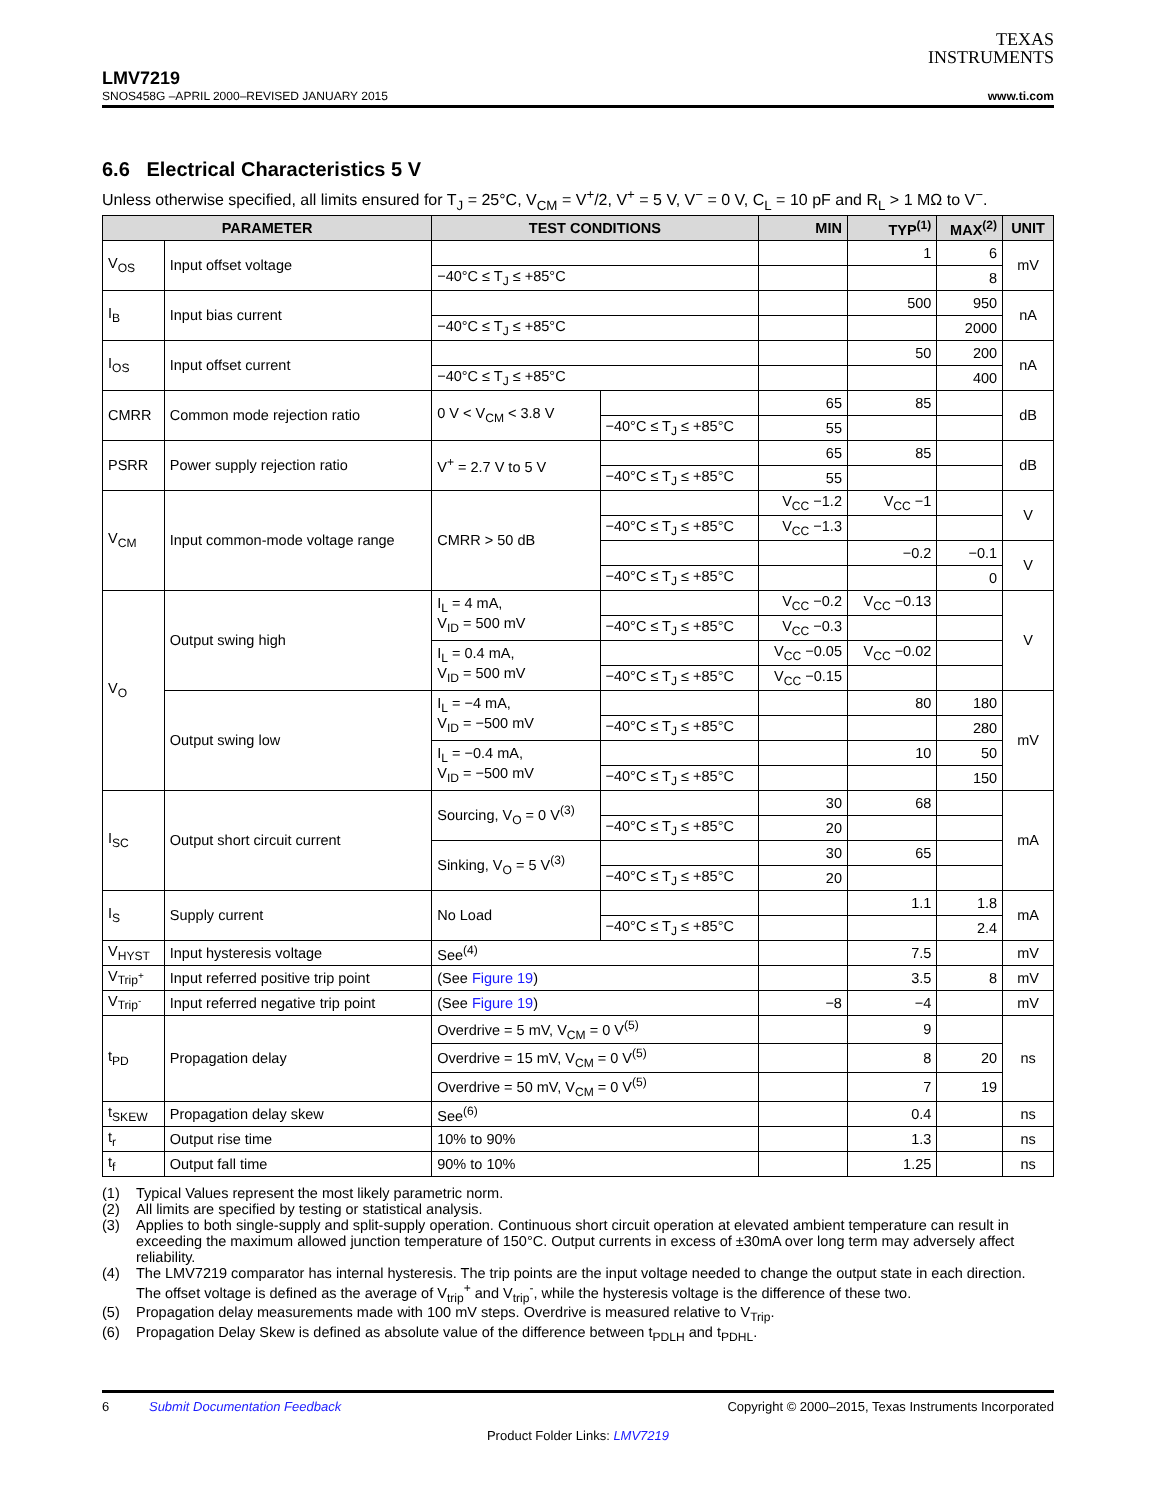TEXAS
INSTRUMENTS
LMV7219
SNOS458G –APRIL 2000–REVISED JANUARY 2015 www.ti.com
6.6 Electrical Characteristics 5 V
Unless otherwise specified, all limits ensured for T<sub>J</sub> = 25°C, V<sub>CM</sub> = V<sup>+</sup>/2, V<sup>+</sup> = 5 V, V<sup>−</sup> = 0 V, C<sub>L</sub> = 10 pF and R<sub>L</sub> > 1 MΩ to V<sup>−</sup>.
| PARAMETER | | TEST CONDITIONS | | MIN | TYP<sup>(1)</sup> | MAX<sup>(2)</sup> | UNIT |
| --- | --- | --- | --- | --- | --- | --- | --- |
| V<sub>OS</sub> | Input offset voltage | | | | 1 | 6 | mV |
| | | −40°C ≤ T<sub>J</sub> ≤ +85°C | | | | 8 | |
| I<sub>B</sub> | Input bias current | | | | 500 | 950 | nA |
| | | −40°C ≤ T<sub>J</sub> ≤ +85°C | | | | 2000 | |
| I<sub>OS</sub> | Input offset current | | | | 50 | 200 | nA |
| | | −40°C ≤ T<sub>J</sub> ≤ +85°C | | | | 400 | |
| CMRR | Common mode rejection ratio | 0 V < V<sub>CM</sub> < 3.8 V | | 65 | 85 | | dB |
| | | | −40°C ≤ T<sub>J</sub> ≤ +85°C | 55 | | | |
| PSRR | Power supply rejection ratio | V<sup>+</sup> = 2.7 V to 5 V | | 65 | 85 | | dB |
| | | | −40°C ≤ T<sub>J</sub> ≤ +85°C | 55 | | | |
| V<sub>CM</sub> | Input common-mode voltage range | CMRR > 50 dB | | V<sub>CC</sub> −1.2 | V<sub>CC</sub> −1 | | V |
| | | | −40°C ≤ T<sub>J</sub> ≤ +85°C | V<sub>CC</sub> −1.3 | | | |
| | | | | | −0.2 | −0.1 | V |
| | | | −40°C ≤ T<sub>J</sub> ≤ +85°C | | | 0 | |
| V<sub>O</sub> | Output swing high | I<sub>L</sub> = 4 mA, V<sub>ID</sub> = 500 mV | | V<sub>CC</sub> −0.2 | V<sub>CC</sub> −0.13 | | V |
| | | | −40°C ≤ T<sub>J</sub> ≤ +85°C | V<sub>CC</sub> −0.3 | | | |
| | | I<sub>L</sub> = 0.4 mA, V<sub>ID</sub> = 500 mV | | V<sub>CC</sub> −0.05 | V<sub>CC</sub> −0.02 | | |
| | | | −40°C ≤ T<sub>J</sub> ≤ +85°C | V<sub>CC</sub> −0.15 | | | |
| | Output swing low | I<sub>L</sub> = −4 mA, V<sub>ID</sub> = −500 mV | | | 80 | 180 | mV |
| | | | −40°C ≤ T<sub>J</sub> ≤ +85°C | | | 280 | |
| | | I<sub>L</sub> = −0.4 mA, V<sub>ID</sub> = −500 mV | | | 10 | 50 | |
| | | | −40°C ≤ T<sub>J</sub> ≤ +85°C | | | 150 | |
| I<sub>SC</sub> | Output short circuit current | Sourcing, V<sub>O</sub> = 0 V<sup>(3)</sup> | | 30 | 68 | | mA |
| | | | −40°C ≤ T<sub>J</sub> ≤ +85°C | 20 | | | |
| | | Sinking, V<sub>O</sub> = 5 V<sup>(3)</sup> | | 30 | 65 | | |
| | | | −40°C ≤ T<sub>J</sub> ≤ +85°C | 20 | | | |
| I<sub>S</sub> | Supply current | No Load | | | 1.1 | 1.8 | mA |
| | | | −40°C ≤ T<sub>J</sub> ≤ +85°C | | | 2.4 | |
| V<sub>HYST</sub> | Input hysteresis voltage | See<sup>(4)</sup> | | | 7.5 | | mV |
| V<sub>Trip<sup>+</sup></sub> | Input referred positive trip point | (See Figure 19 ) | | | 3.5 | 8 | mV |
| V<sub>Trip<sup>-</sup></sub> | Input referred negative trip point | (See Figure 19 ) | | −8 | −4 | | mV |
| t<sub>PD</sub> | Propagation delay | Overdrive = 5 mV, V<sub>CM</sub> = 0 V<sup>(5)</sup> | | | 9 | | ns |
| | | Overdrive = 15 mV, V<sub>CM</sub> = 0 V<sup>(5)</sup> | | | 8 | 20 | |
| | | Overdrive = 50 mV, V<sub>CM</sub> = 0 V<sup>(5)</sup> | | | 7 | 19 | |
| t<sub>SKEW</sub> | Propagation delay skew | See<sup>(6)</sup> | | | 0.4 | | ns |
| t<sub>r</sub> | Output rise time | 10% to 90% | | | 1.3 | | ns |
| t<sub>f</sub> | Output fall time | 90% to 10% | | | 1.25 | | ns |
(1) Typical Values represent the most likely parametric norm.
(2) All limits are specified by testing or statistical analysis.
(3) Applies to both single-supply and split-supply operation. Continuous short circuit operation at elevated ambient temperature can result in exceeding the maximum allowed junction temperature of 150°C. Output currents in excess of ±30mA over long term may adversely affect reliability.
(4) The LMV7219 comparator has internal hysteresis. The trip points are the input voltage needed to change the output state in each direction. The offset voltage is defined as the average of V<sub>trip</sub><sup>+</sup> and V<sub>trip</sub><sup>-</sup>, while the hysteresis voltage is the difference of these two.
(5) Propagation delay measurements made with 100 mV steps. Overdrive is measured relative to V<sub>Trip</sub>.
(6) Propagation Delay Skew is defined as absolute value of the difference between t<sub>PDLH</sub> and t<sub>PDHL</sub>.
6 Submit Documentation Feedback Copyright © 2000–2015, Texas Instruments Incorporated
Product Folder Links: LMV7219